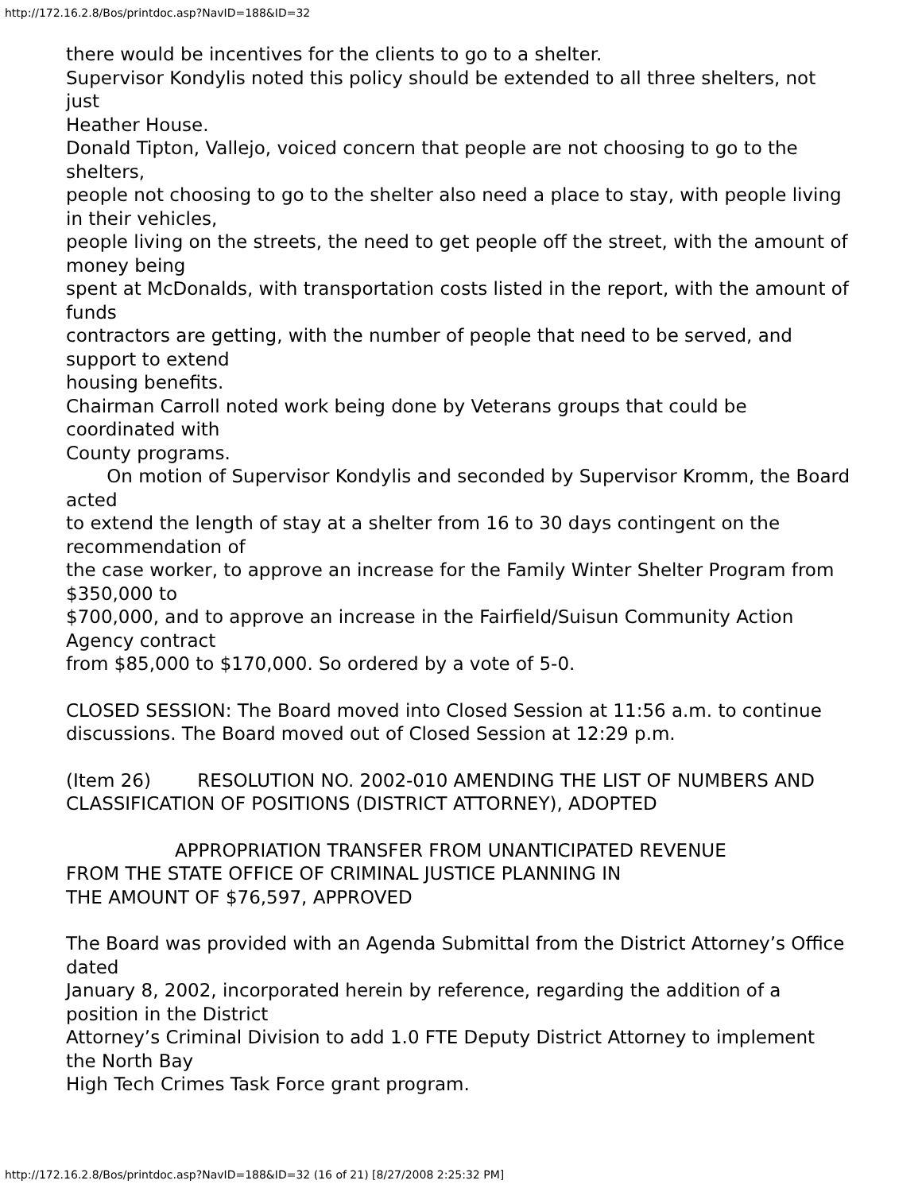http://172.16.2.8/Bos/printdoc.asp?NavID=188&ID=32
there would be incentives for the clients to go to a shelter.
Supervisor Kondylis noted this policy should be extended to all three shelters, not just
Heather House.
Donald Tipton, Vallejo, voiced concern that people are not choosing to go to the shelters,
people not choosing to go to the shelter also need a place to stay, with people living in their vehicles,
people living on the streets, the need to get people off the street, with the amount of money being
spent at McDonalds, with transportation costs listed in the report, with the amount of funds
contractors are getting, with the number of people that need to be served, and support to extend
housing benefits.
Chairman Carroll noted work being done by Veterans groups that could be coordinated with
County programs.
On motion of Supervisor Kondylis and seconded by Supervisor Kromm, the Board acted
to extend the length of stay at a shelter from 16 to 30 days contingent on the recommendation of
the case worker, to approve an increase for the Family Winter Shelter Program from $350,000 to
$700,000, and to approve an increase in the Fairfield/Suisun Community Action Agency contract
from $85,000 to $170,000. So ordered by a vote of 5-0.
CLOSED SESSION: The Board moved into Closed Session at 11:56 a.m. to continue
discussions. The Board moved out of Closed Session at 12:29 p.m.
(Item 26) RESOLUTION NO. 2002-010 AMENDING THE LIST OF NUMBERS AND
CLASSIFICATION OF POSITIONS (DISTRICT ATTORNEY), ADOPTED
APPROPRIATION TRANSFER FROM UNANTICIPATED REVENUE
FROM THE STATE OFFICE OF CRIMINAL JUSTICE PLANNING IN
THE AMOUNT OF $76,597, APPROVED
The Board was provided with an Agenda Submittal from the District Attorney’s Office dated
January 8, 2002, incorporated herein by reference, regarding the addition of a position in the District
Attorney’s Criminal Division to add 1.0 FTE Deputy District Attorney to implement the North Bay
High Tech Crimes Task Force grant program.
http://172.16.2.8/Bos/printdoc.asp?NavID=188&ID=32 (16 of 21) [8/27/2008 2:25:32 PM]